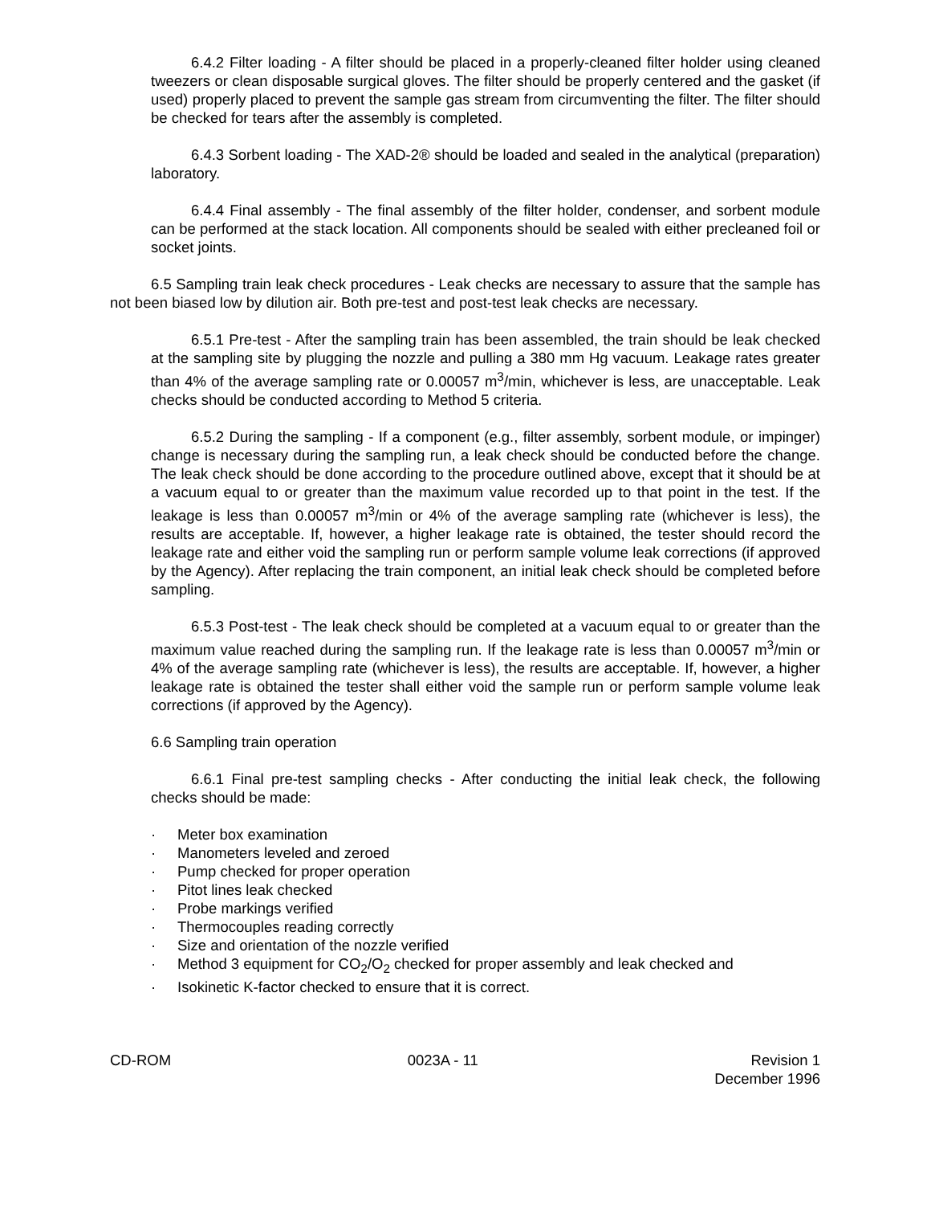6.4.2 Filter loading - A filter should be placed in a properly-cleaned filter holder using cleaned tweezers or clean disposable surgical gloves. The filter should be properly centered and the gasket (if used) properly placed to prevent the sample gas stream from circumventing the filter. The filter should be checked for tears after the assembly is completed.
6.4.3 Sorbent loading - The XAD-2® should be loaded and sealed in the analytical (preparation) laboratory.
6.4.4 Final assembly - The final assembly of the filter holder, condenser, and sorbent module can be performed at the stack location. All components should be sealed with either precleaned foil or socket joints.
6.5 Sampling train leak check procedures - Leak checks are necessary to assure that the sample has not been biased low by dilution air. Both pre-test and post-test leak checks are necessary.
6.5.1 Pre-test - After the sampling train has been assembled, the train should be leak checked at the sampling site by plugging the nozzle and pulling a 380 mm Hg vacuum. Leakage rates greater than 4% of the average sampling rate or 0.00057 m<sup>3</sup>/min, whichever is less, are unacceptable. Leak checks should be conducted according to Method 5 criteria.
6.5.2 During the sampling - If a component (e.g., filter assembly, sorbent module, or impinger) change is necessary during the sampling run, a leak check should be conducted before the change. The leak check should be done according to the procedure outlined above, except that it should be at a vacuum equal to or greater than the maximum value recorded up to that point in the test. If the leakage is less than 0.00057 m<sup>3</sup>/min or 4% of the average sampling rate (whichever is less), the results are acceptable. If, however, a higher leakage rate is obtained, the tester should record the leakage rate and either void the sampling run or perform sample volume leak corrections (if approved by the Agency). After replacing the train component, an initial leak check should be completed before sampling.
6.5.3 Post-test - The leak check should be completed at a vacuum equal to or greater than the maximum value reached during the sampling run. If the leakage rate is less than 0.00057 m<sup>3</sup>/min or 4% of the average sampling rate (whichever is less), the results are acceptable. If, however, a higher leakage rate is obtained the tester shall either void the sample run or perform sample volume leak corrections (if approved by the Agency).
6.6 Sampling train operation
6.6.1 Final pre-test sampling checks - After conducting the initial leak check, the following checks should be made:
· Meter box examination
· Manometers leveled and zeroed
· Pump checked for proper operation
· Pitot lines leak checked
· Probe markings verified
· Thermocouples reading correctly
· Size and orientation of the nozzle verified
· Method 3 equipment for CO<sub>2</sub>/O<sub>2</sub> checked for proper assembly and leak checked and
· Isokinetic K-factor checked to ensure that it is correct.
CD-ROM 0023A - 11 Revision 1
December 1996